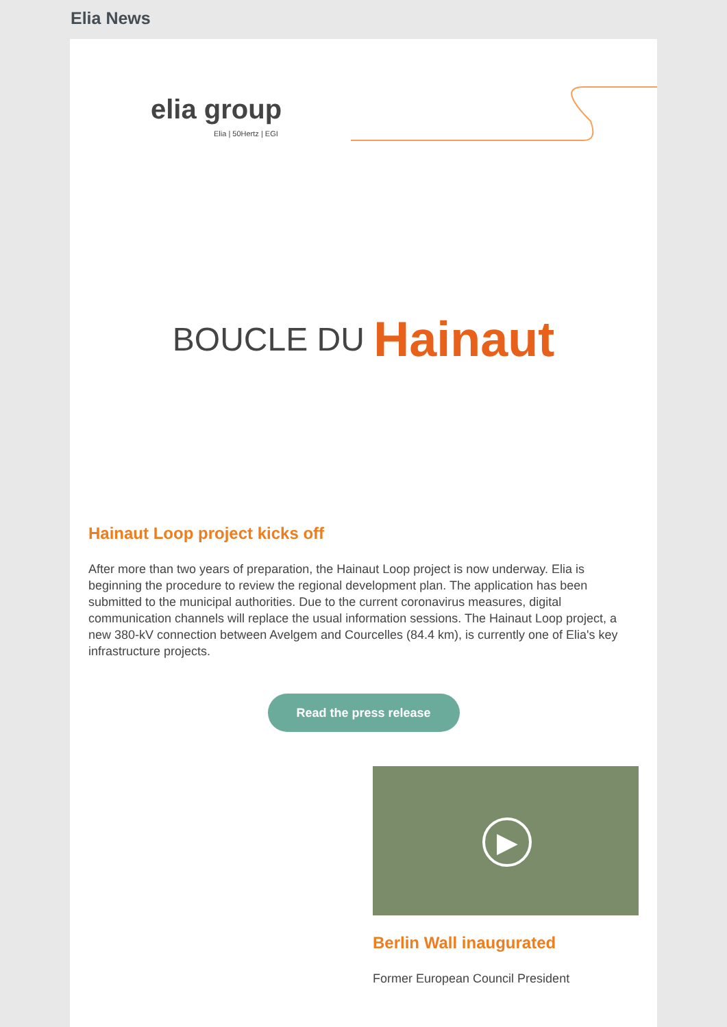Elia News
elia group
Elia | 50Hertz | EGI
BOUCLE DU Hainaut
Hainaut Loop project kicks off
After more than two years of preparation, the Hainaut Loop project is now underway. Elia is beginning the procedure to review the regional development plan. The application has been submitted to the municipal authorities. Due to the current coronavirus measures, digital communication channels will replace the usual information sessions. The Hainaut Loop project, a new 380-kV connection between Avelgem and Courcelles (84.4 km), is currently one of Elia's key infrastructure projects.
Read the press release
▶
Berlin Wall inaugurated
Former European Council President